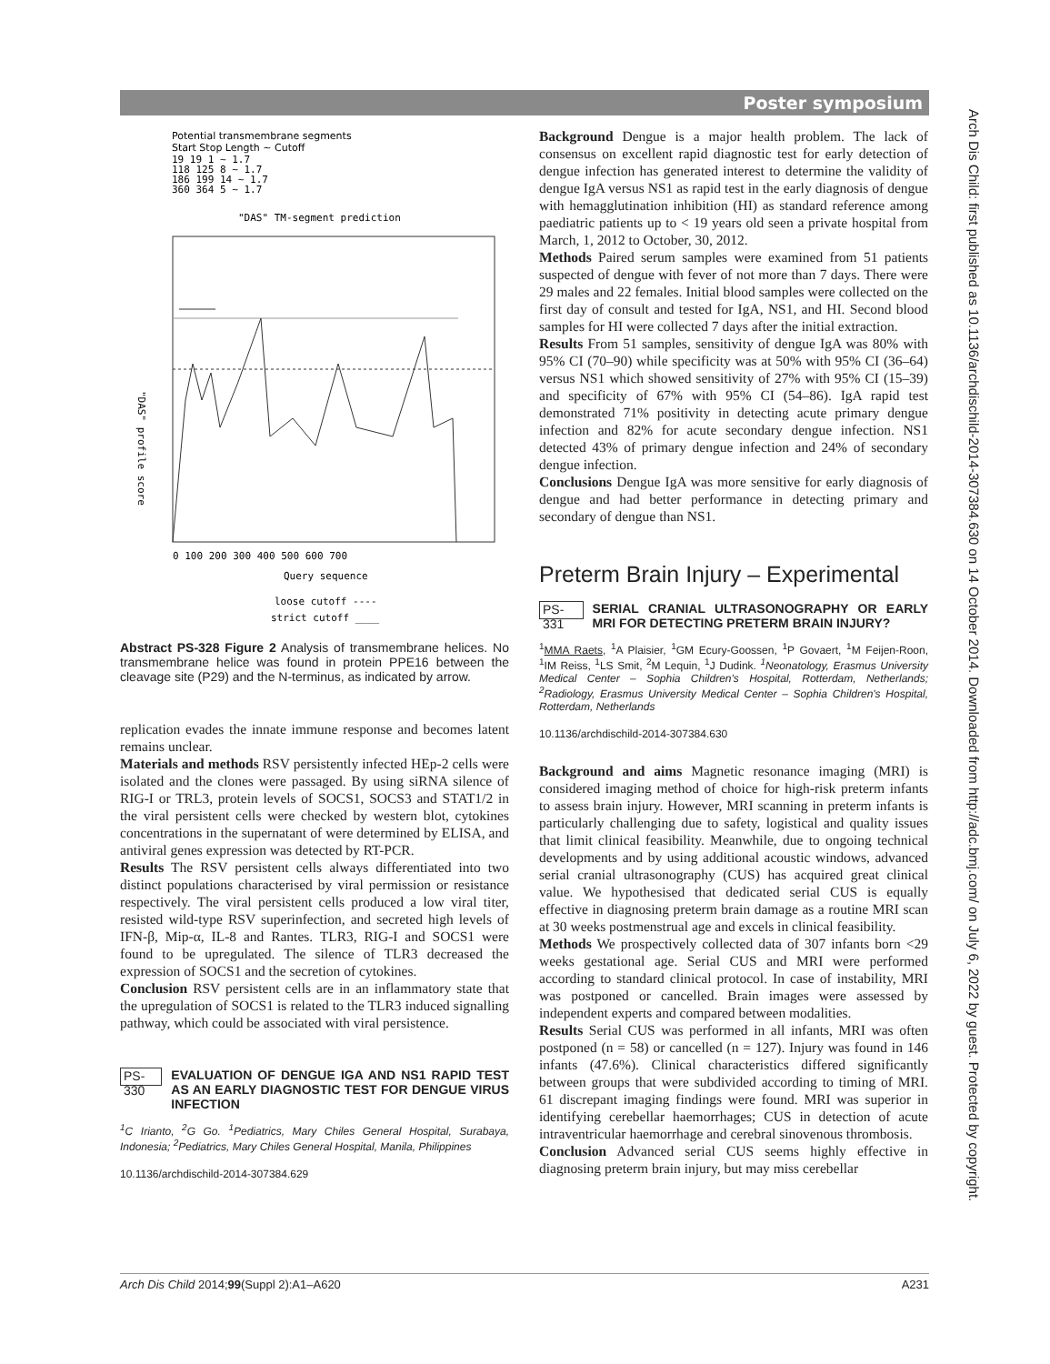Poster symposium
Arch Dis Child: first published as 10.1136/archdischild-2014-307384.630 on 14 October 2014. Downloaded from http://adc.bmj.com/ on July 6, 2022 by guest. Protected by copyright.
Potential transmembrane segments
Start Stop Length ~ Cutoff
19 19 1 ~ 1.7
118 125 8 ~ 1.7
186 199 14 ~ 1.7
360 364 5 ~ 1.7
"DAS" TM-segment prediction
0 100 200 300 400 500 600 700
Query sequence
loose cutoff ----
strict cutoff ____
"DAS" profile score
Abstract PS-328 Figure 2 Analysis of transmembrane helices. No transmembrane helice was found in protein PPE16 between the cleavage site (P29) and the N-terminus, as indicated by arrow.
replication evades the innate immune response and becomes latent remains unclear.
Materials and methods RSV persistently infected HEp-2 cells were isolated and the clones were passaged. By using siRNA silence of RIG-I or TRL3, protein levels of SOCS1, SOCS3 and STAT1/2 in the viral persistent cells were checked by western blot, cytokines concentrations in the supernatant of were determined by ELISA, and antiviral genes expression was detected by RT-PCR.
Results The RSV persistent cells always differentiated into two distinct populations characterised by viral permission or resistance respectively. The viral persistent cells produced a low viral titer, resisted wild-type RSV superinfection, and secreted high levels of IFN-β, Mip-α, IL-8 and Rantes. TLR3, RIG-I and SOCS1 were found to be upregulated. The silence of TLR3 decreased the expression of SOCS1 and the secretion of cytokines.
Conclusion RSV persistent cells are in an inflammatory state that the upregulation of SOCS1 is related to the TLR3 induced signalling pathway, which could be associated with viral persistence.
PS-330 EVALUATION OF DENGUE IGA AND NS1 RAPID TEST AS AN EARLY DIAGNOSTIC TEST FOR DENGUE VIRUS INFECTION
<sup>1</sup> C Irianto, <sup>2</sup>G Go. <sup>1</sup>Pediatrics, Mary Chiles General Hospital, Surabaya, Indonesia; <sup>2</sup>Pediatrics, Mary Chiles General Hospital, Manila, Philippines
10.1136/archdischild-2014-307384.629
Background Dengue is a major health problem. The lack of consensus on excellent rapid diagnostic test for early detection of dengue infection has generated interest to determine the validity of dengue IgA versus NS1 as rapid test in the early diagnosis of dengue with hemagglutination inhibition (HI) as standard reference among paediatric patients up to < 19 years old seen a private hospital from March, 1, 2012 to October, 30, 2012.
Methods Paired serum samples were examined from 51 patients suspected of dengue with fever of not more than 7 days. There were 29 males and 22 females. Initial blood samples were collected on the first day of consult and tested for IgA, NS1, and HI. Second blood samples for HI were collected 7 days after the initial extraction.
Results From 51 samples, sensitivity of dengue IgA was 80% with 95% CI (70–90) while specificity was at 50% with 95% CI (36–64) versus NS1 which showed sensitivity of 27% with 95% CI (15–39) and specificity of 67% with 95% CI (54–86). IgA rapid test demonstrated 71% positivity in detecting acute primary dengue infection and 82% for acute secondary dengue infection. NS1 detected 43% of primary dengue infection and 24% of secondary dengue infection.
Conclusions Dengue IgA was more sensitive for early diagnosis of dengue and had better performance in detecting primary and secondary of dengue than NS1.
Preterm Brain Injury – Experimental
PS-331 SERIAL CRANIAL ULTRASONOGRAPHY OR EARLY MRI FOR DETECTING PRETERM BRAIN INJURY?
<sup>1</sup> MMA Raets, <sup>1</sup>A Plaisier, <sup>1</sup>GM Ecury-Goossen, <sup>1</sup>P Govaert, <sup>1</sup>M Feijen-Roon, <sup>1</sup>IM Reiss, <sup>1</sup>LS Smit, <sup>2</sup>M Lequin, <sup>1</sup>J Dudink. <sup>1</sup>Neonatology, Erasmus University Medical Center – Sophia Children's Hospital, Rotterdam, Netherlands; <sup>2</sup>Radiology, Erasmus University Medical Center – Sophia Children's Hospital, Rotterdam, Netherlands
10.1136/archdischild-2014-307384.630
Background and aims Magnetic resonance imaging (MRI) is considered imaging method of choice for high-risk preterm infants to assess brain injury. However, MRI scanning in preterm infants is particularly challenging due to safety, logistical and quality issues that limit clinical feasibility. Meanwhile, due to ongoing technical developments and by using additional acoustic windows, advanced serial cranial ultrasonography (CUS) has acquired great clinical value. We hypothesised that dedicated serial CUS is equally effective in diagnosing preterm brain damage as a routine MRI scan at 30 weeks postmenstrual age and excels in clinical feasibility.
Methods We prospectively collected data of 307 infants born <29 weeks gestational age. Serial CUS and MRI were performed according to standard clinical protocol. In case of instability, MRI was postponed or cancelled. Brain images were assessed by independent experts and compared between modalities.
Results Serial CUS was performed in all infants, MRI was often postponed (n = 58) or cancelled (n = 127). Injury was found in 146 infants (47.6%). Clinical characteristics differed significantly between groups that were subdivided according to timing of MRI. 61 discrepant imaging findings were found. MRI was superior in identifying cerebellar haemorrhages; CUS in detection of acute intraventricular haemorrhage and cerebral sinovenous thrombosis.
Conclusion Advanced serial CUS seems highly effective in diagnosing preterm brain injury, but may miss cerebellar
Arch Dis Child 2014;99(Suppl 2):A1–A620 A231